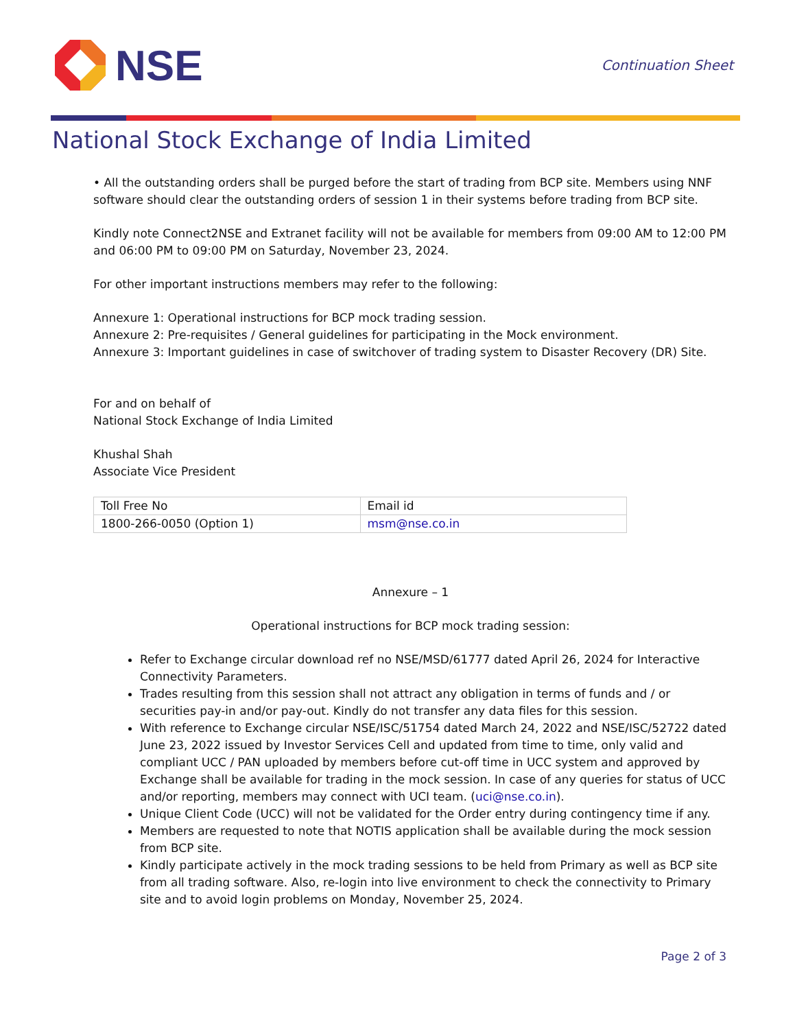NSE
Continuation Sheet
National Stock Exchange of India Limited
• All the outstanding orders shall be purged before the start of trading from BCP site. Members using NNF software should clear the outstanding orders of session 1 in their systems before trading from BCP site.
Kindly note Connect2NSE and Extranet facility will not be available for members from 09:00 AM to 12:00 PM and 06:00 PM to 09:00 PM on Saturday, November 23, 2024.
For other important instructions members may refer to the following:
Annexure 1: Operational instructions for BCP mock trading session.
Annexure 2: Pre-requisites / General guidelines for participating in the Mock environment.
Annexure 3: Important guidelines in case of switchover of trading system to Disaster Recovery (DR) Site.
For and on behalf of
National Stock Exchange of India Limited
Khushal Shah
Associate Vice President
| Toll Free No | Email id |
| 1800-266-0050 (Option 1) | msm@nse.co.in |
Annexure – 1
Operational instructions for BCP mock trading session:
Refer to Exchange circular download ref no NSE/MSD/61777 dated April 26, 2024 for Interactive Connectivity Parameters.
Trades resulting from this session shall not attract any obligation in terms of funds and / or securities pay-in and/or pay-out. Kindly do not transfer any data files for this session.
With reference to Exchange circular NSE/ISC/51754 dated March 24, 2022 and NSE/ISC/52722 dated June 23, 2022 issued by Investor Services Cell and updated from time to time, only valid and compliant UCC / PAN uploaded by members before cut-off time in UCC system and approved by Exchange shall be available for trading in the mock session. In case of any queries for status of UCC and/or reporting, members may connect with UCI team. (uci@nse.co.in).
Unique Client Code (UCC) will not be validated for the Order entry during contingency time if any.
Members are requested to note that NOTIS application shall be available during the mock session from BCP site.
Kindly participate actively in the mock trading sessions to be held from Primary as well as BCP site from all trading software. Also, re-login into live environment to check the connectivity to Primary site and to avoid login problems on Monday, November 25, 2024.
Page 2 of 3